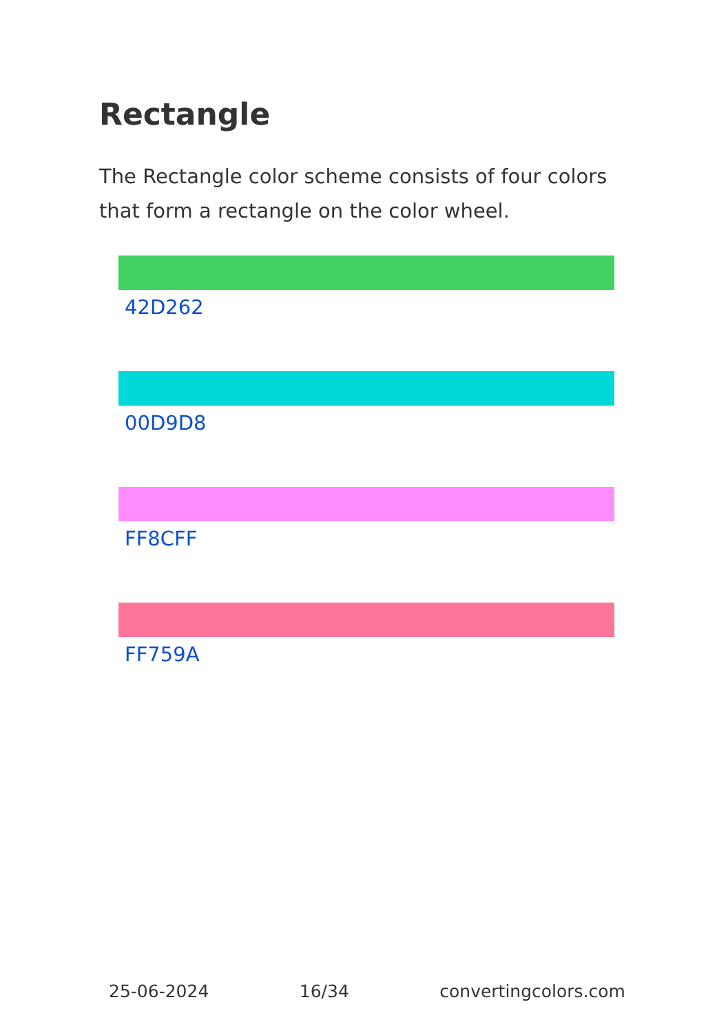Rectangle
The Rectangle color scheme consists of four colors that form a rectangle on the color wheel.
42D262
00D9D8
FF8CFF
FF759A
25-06-2024 16/34 convertingcolors.com